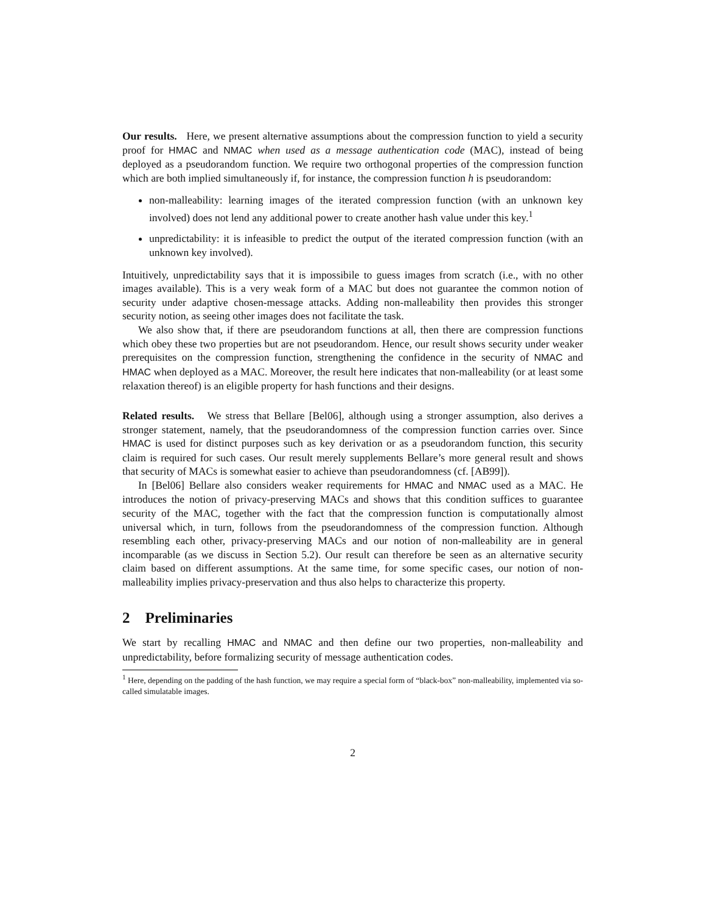Our results. Here, we present alternative assumptions about the compression function to yield a security proof for HMAC and NMAC when used as a message authentication code (MAC), instead of being deployed as a pseudorandom function. We require two orthogonal properties of the compression function which are both implied simultaneously if, for instance, the compression function h is pseudorandom:
non-malleability: learning images of the iterated compression function (with an unknown key involved) does not lend any additional power to create another hash value under this key.<sup>1</sup>
unpredictability: it is infeasible to predict the output of the iterated compression function (with an unknown key involved).
Intuitively, unpredictability says that it is impossibile to guess images from scratch (i.e., with no other images available). This is a very weak form of a MAC but does not guarantee the common notion of security under adaptive chosen-message attacks. Adding non-malleability then provides this stronger security notion, as seeing other images does not facilitate the task.
We also show that, if there are pseudorandom functions at all, then there are compression functions which obey these two properties but are not pseudorandom. Hence, our result shows security under weaker prerequisites on the compression function, strengthening the confidence in the security of NMAC and HMAC when deployed as a MAC. Moreover, the result here indicates that non-malleability (or at least some relaxation thereof) is an eligible property for hash functions and their designs.
Related results. We stress that Bellare [Bel06], although using a stronger assumption, also derives a stronger statement, namely, that the pseudorandomness of the compression function carries over. Since HMAC is used for distinct purposes such as key derivation or as a pseudorandom function, this security claim is required for such cases. Our result merely supplements Bellare’s more general result and shows that security of MACs is somewhat easier to achieve than pseudorandomness (cf. [AB99]).
In [Bel06] Bellare also considers weaker requirements for HMAC and NMAC used as a MAC. He introduces the notion of privacy-preserving MACs and shows that this condition suffices to guarantee security of the MAC, together with the fact that the compression function is computationally almost universal which, in turn, follows from the pseudorandomness of the compression function. Although resembling each other, privacy-preserving MACs and our notion of non-malleability are in general incomparable (as we discuss in Section 5.2). Our result can therefore be seen as an alternative security claim based on different assumptions. At the same time, for some specific cases, our notion of non-malleability implies privacy-preservation and thus also helps to characterize this property.
2 Preliminaries
We start by recalling HMAC and NMAC and then define our two properties, non-malleability and unpredictability, before formalizing security of message authentication codes.
<sup>1</sup> Here, depending on the padding of the hash function, we may require a special form of “black-box” non-malleability, implemented via so-called simulatable images.
2